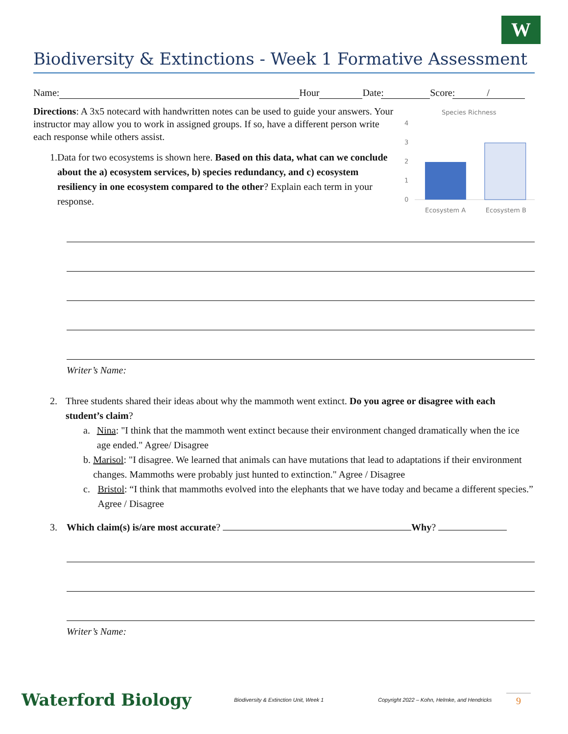W
Biodiversity & Extinctions - Week 1 Formative Assessment
Name: Hour Date: Score: /
Directions: A 3x5 notecard with handwritten notes can be used to guide your answers. Your instructor may allow you to work in assigned groups. If so, have a different person write each response while others assist.
1. Data for two ecosystems is shown here. Based on this data, what can we conclude about the a) ecosystem services, b) species redundancy, and c) ecosystem resiliency in one ecosystem compared to the other? Explain each term in your response.
Species Richness
4
3
2
1
0
Ecosystem A
Ecosystem B
Writer’s Name:
2. Three students shared their ideas about why the mammoth went extinct. Do you agree or disagree with each student’s claim?
a. Nina: "I think that the mammoth went extinct because their environment changed dramatically when the ice age ended." Agree/ Disagree
b. Marisol: "I disagree. We learned that animals can have mutations that lead to adaptations if their environment changes. Mammoths were probably just hunted to extinction." Agree / Disagree
c. Bristol: “I think that mammoths evolved into the elephants that we have today and became a different species.” Agree / Disagree
3. Which claim(s) is/are most accurate? Why?
Writer’s Name:
Waterford Biology Biodiversity & Extinction Unit, Week 1 Copyright 2022 – Kohn, Helmke, and Hendricks 9